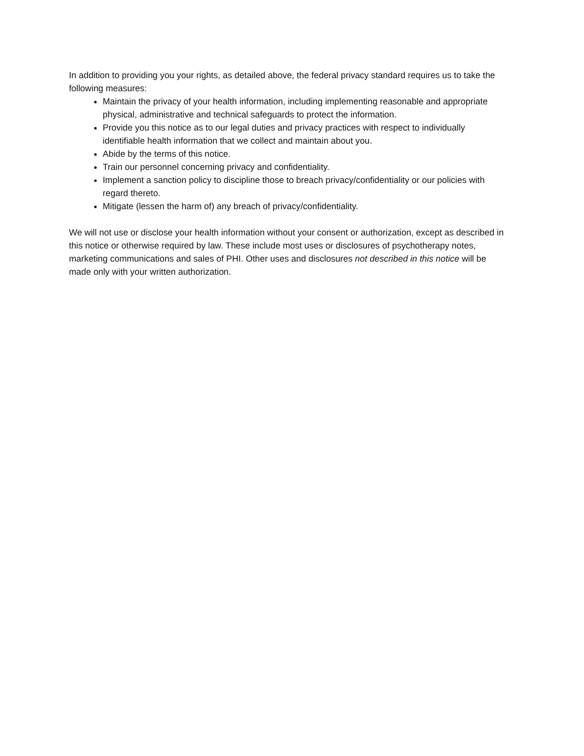In addition to providing you your rights, as detailed above, the federal privacy standard requires us to take the following measures:
Maintain the privacy of your health information, including implementing reasonable and appropriate physical, administrative and technical safeguards to protect the information.
Provide you this notice as to our legal duties and privacy practices with respect to individually identifiable health information that we collect and maintain about you.
Abide by the terms of this notice.
Train our personnel concerning privacy and confidentiality.
Implement a sanction policy to discipline those to breach privacy/confidentiality or our policies with regard thereto.
Mitigate (lessen the harm of) any breach of privacy/confidentiality.
We will not use or disclose your health information without your consent or authorization, except as described in this notice or otherwise required by law. These include most uses or disclosures of psychotherapy notes, marketing communications and sales of PHI. Other uses and disclosures not described in this notice will be made only with your written authorization.